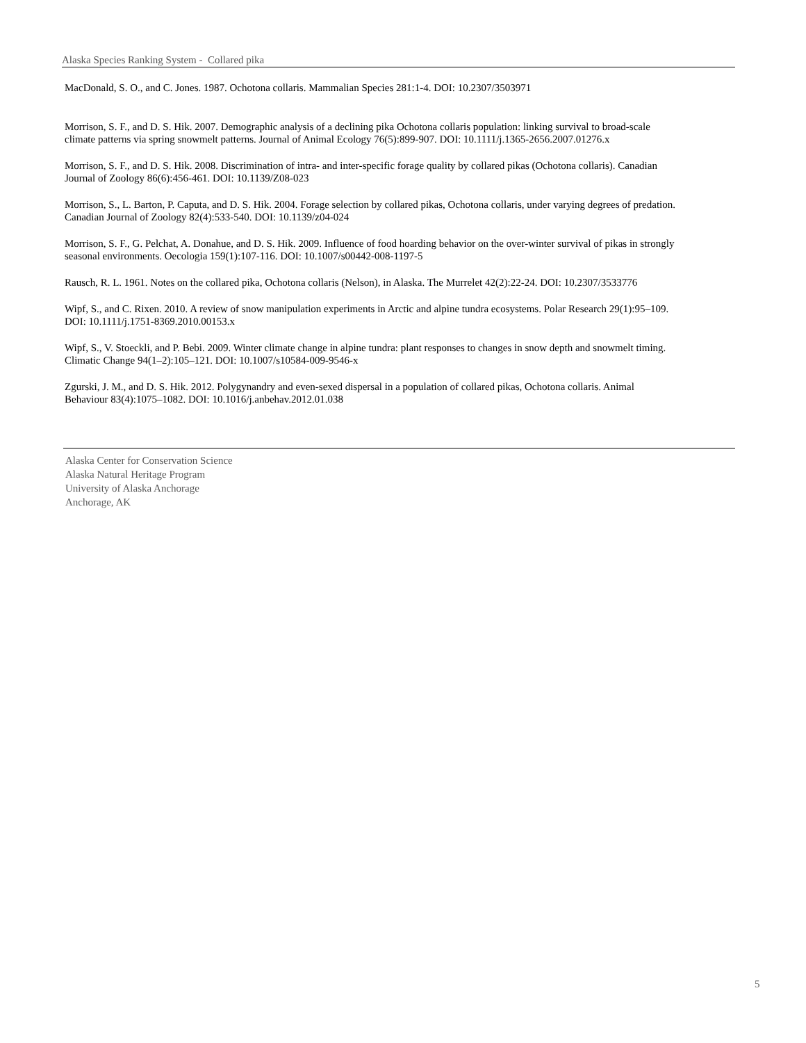Alaska Species Ranking System - Collared pika
MacDonald, S. O., and C. Jones. 1987. Ochotona collaris. Mammalian Species 281:1-4. DOI: 10.2307/3503971
Morrison, S. F., and D. S. Hik. 2007. Demographic analysis of a declining pika Ochotona collaris population: linking survival to broad-scale climate patterns via spring snowmelt patterns. Journal of Animal Ecology 76(5):899-907. DOI: 10.1111/j.1365-2656.2007.01276.x
Morrison, S. F., and D. S. Hik. 2008. Discrimination of intra- and inter-specific forage quality by collared pikas (Ochotona collaris). Canadian Journal of Zoology 86(6):456-461. DOI: 10.1139/Z08-023
Morrison, S., L. Barton, P. Caputa, and D. S. Hik. 2004. Forage selection by collared pikas, Ochotona collaris, under varying degrees of predation. Canadian Journal of Zoology 82(4):533-540. DOI: 10.1139/z04-024
Morrison, S. F., G. Pelchat, A. Donahue, and D. S. Hik. 2009. Influence of food hoarding behavior on the over-winter survival of pikas in strongly seasonal environments. Oecologia 159(1):107-116. DOI: 10.1007/s00442-008-1197-5
Rausch, R. L. 1961. Notes on the collared pika, Ochotona collaris (Nelson), in Alaska. The Murrelet 42(2):22-24. DOI: 10.2307/3533776
Wipf, S., and C. Rixen. 2010. A review of snow manipulation experiments in Arctic and alpine tundra ecosystems. Polar Research 29(1):95–109. DOI: 10.1111/j.1751-8369.2010.00153.x
Wipf, S., V. Stoeckli, and P. Bebi. 2009. Winter climate change in alpine tundra: plant responses to changes in snow depth and snowmelt timing. Climatic Change 94(1–2):105–121. DOI: 10.1007/s10584-009-9546-x
Zgurski, J. M., and D. S. Hik. 2012. Polygynandry and even-sexed dispersal in a population of collared pikas, Ochotona collaris. Animal Behaviour 83(4):1075–1082. DOI: 10.1016/j.anbehav.2012.01.038
Alaska Center for Conservation Science
Alaska Natural Heritage Program
University of Alaska Anchorage
Anchorage, AK
5